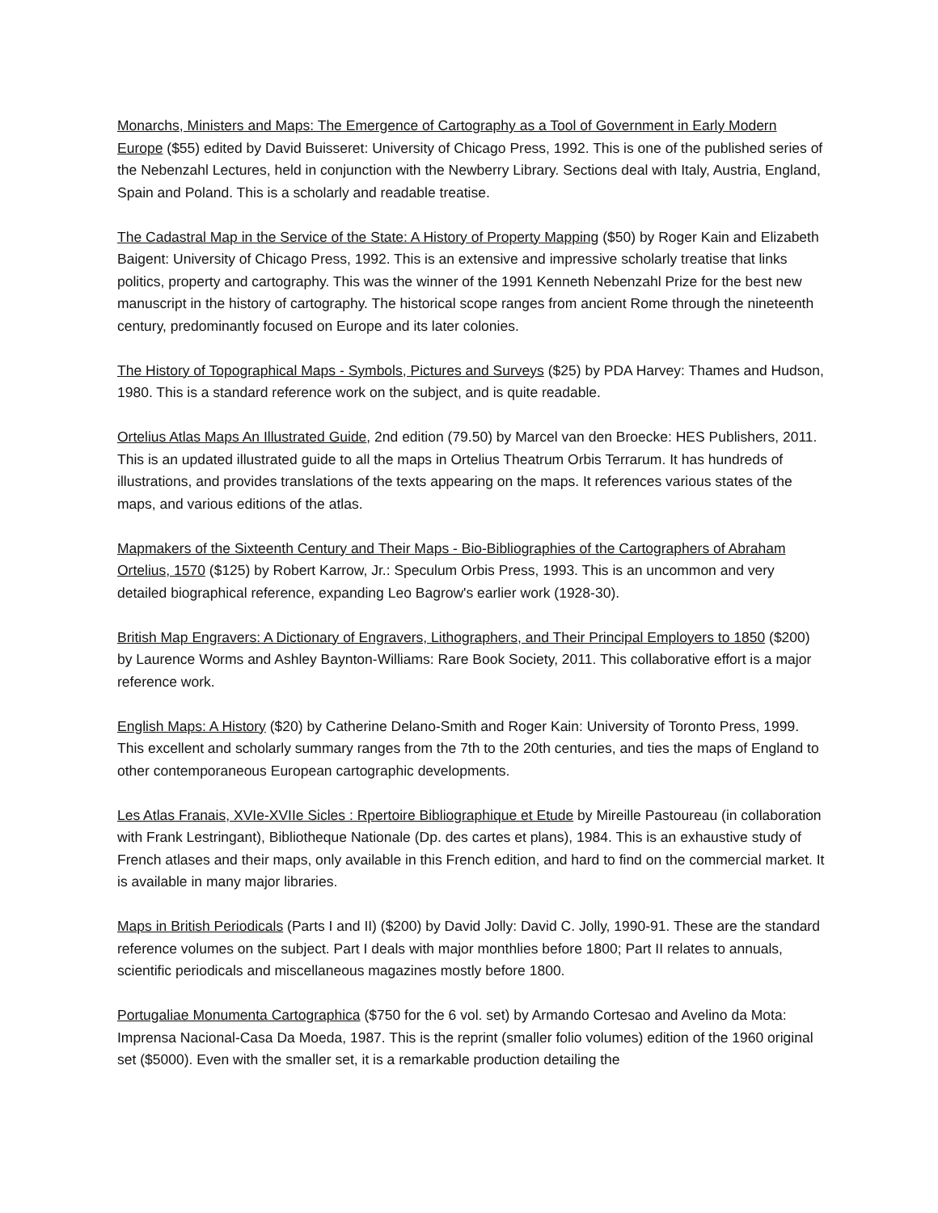Monarchs, Ministers and Maps: The Emergence of Cartography as a Tool of Government in Early Modern Europe ($55) edited by David Buisseret: University of Chicago Press, 1992. This is one of the published series of the Nebenzahl Lectures, held in conjunction with the Newberry Library. Sections deal with Italy, Austria, England, Spain and Poland. This is a scholarly and readable treatise.
The Cadastral Map in the Service of the State: A History of Property Mapping ($50) by Roger Kain and Elizabeth Baigent: University of Chicago Press, 1992. This is an extensive and impressive scholarly treatise that links politics, property and cartography. This was the winner of the 1991 Kenneth Nebenzahl Prize for the best new manuscript in the history of cartography. The historical scope ranges from ancient Rome through the nineteenth century, predominantly focused on Europe and its later colonies.
The History of Topographical Maps - Symbols, Pictures and Surveys ($25) by PDA Harvey: Thames and Hudson, 1980. This is a standard reference work on the subject, and is quite readable.
Ortelius Atlas Maps An Illustrated Guide, 2nd edition (79.50) by Marcel van den Broecke: HES Publishers, 2011. This is an updated illustrated guide to all the maps in Ortelius Theatrum Orbis Terrarum. It has hundreds of illustrations, and provides translations of the texts appearing on the maps. It references various states of the maps, and various editions of the atlas.
Mapmakers of the Sixteenth Century and Their Maps - Bio-Bibliographies of the Cartographers of Abraham Ortelius, 1570 ($125) by Robert Karrow, Jr.: Speculum Orbis Press, 1993. This is an uncommon and very detailed biographical reference, expanding Leo Bagrow's earlier work (1928-30).
British Map Engravers: A Dictionary of Engravers, Lithographers, and Their Principal Employers to 1850 ($200) by Laurence Worms and Ashley Baynton-Williams: Rare Book Society, 2011. This collaborative effort is a major reference work.
English Maps: A History ($20) by Catherine Delano-Smith and Roger Kain: University of Toronto Press, 1999. This excellent and scholarly summary ranges from the 7th to the 20th centuries, and ties the maps of England to other contemporaneous European cartographic developments.
Les Atlas Franais, XVIe-XVIIe Sicles : Rpertoire Bibliographique et Etude by Mireille Pastoureau (in collaboration with Frank Lestringant), Bibliotheque Nationale (Dp. des cartes et plans), 1984. This is an exhaustive study of French atlases and their maps, only available in this French edition, and hard to find on the commercial market. It is available in many major libraries.
Maps in British Periodicals (Parts I and II) ($200) by David Jolly: David C. Jolly, 1990-91. These are the standard reference volumes on the subject. Part I deals with major monthlies before 1800; Part II relates to annuals, scientific periodicals and miscellaneous magazines mostly before 1800.
Portugaliae Monumenta Cartographica ($750 for the 6 vol. set) by Armando Cortesao and Avelino da Mota: Imprensa Nacional-Casa Da Moeda, 1987. This is the reprint (smaller folio volumes) edition of the 1960 original set ($5000). Even with the smaller set, it is a remarkable production detailing the